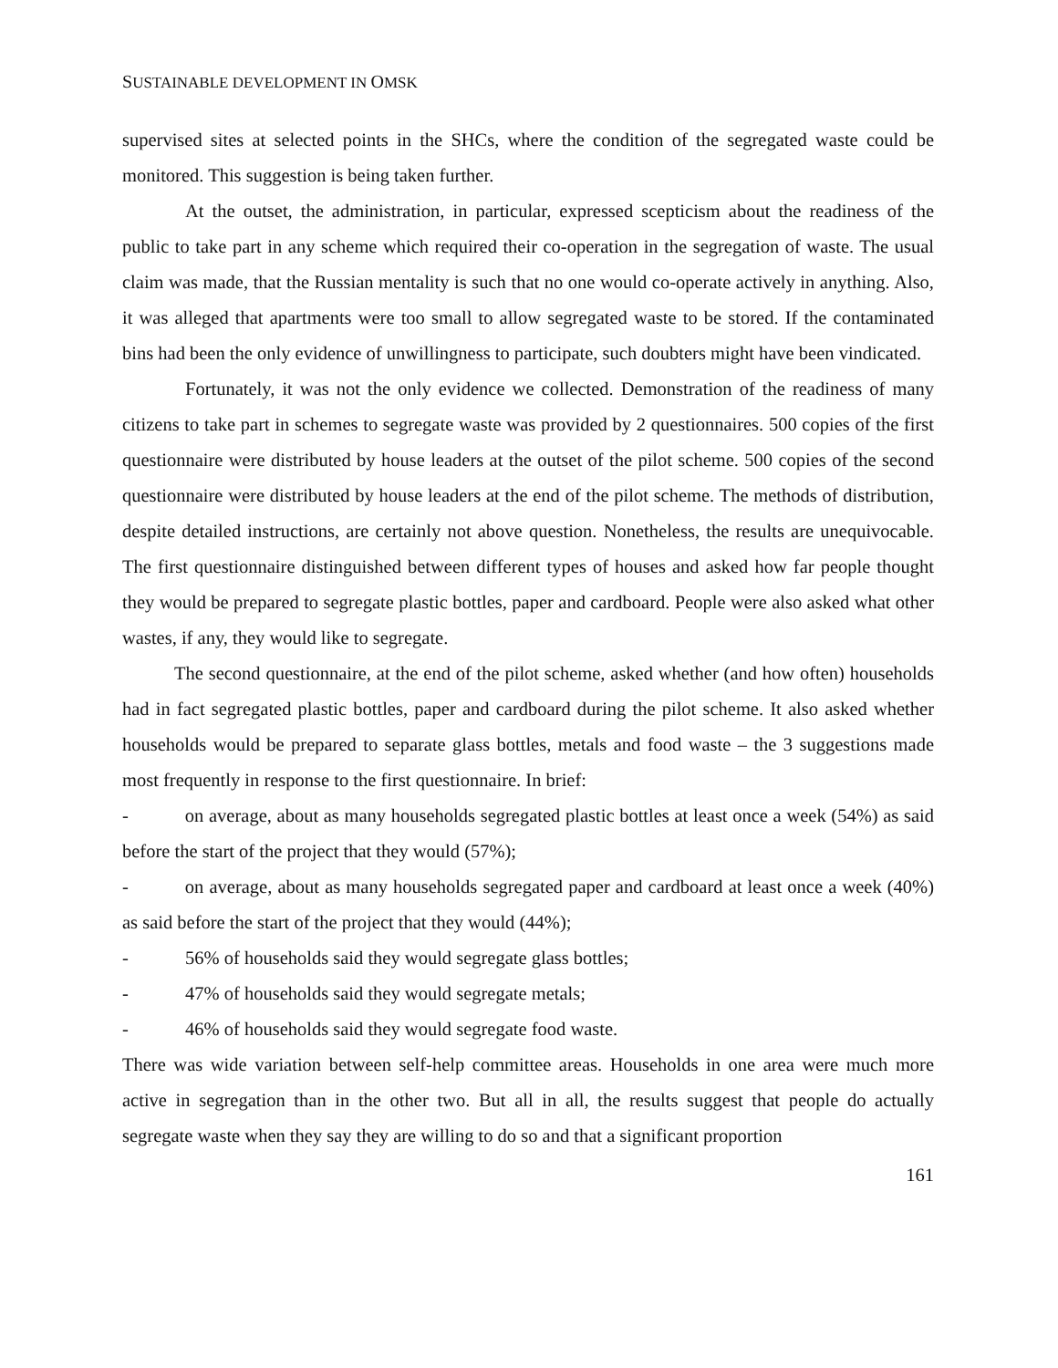SUSTAINABLE DEVELOPMENT IN OMSK
supervised sites at selected points in the SHCs, where the condition of the segregated waste could be monitored. This suggestion is being taken further.
At the outset, the administration, in particular, expressed scepticism about the readiness of the public to take part in any scheme which required their co-operation in the segregation of waste. The usual claim was made, that the Russian mentality is such that no one would co-operate actively in anything. Also, it was alleged that apartments were too small to allow segregated waste to be stored. If the contaminated bins had been the only evidence of unwillingness to participate, such doubters might have been vindicated.
Fortunately, it was not the only evidence we collected. Demonstration of the readiness of many citizens to take part in schemes to segregate waste was provided by 2 questionnaires. 500 copies of the first questionnaire were distributed by house leaders at the outset of the pilot scheme. 500 copies of the second questionnaire were distributed by house leaders at the end of the pilot scheme. The methods of distribution, despite detailed instructions, are certainly not above question. Nonetheless, the results are unequivocable. The first questionnaire distinguished between different types of houses and asked how far people thought they would be prepared to segregate plastic bottles, paper and cardboard. People were also asked what other wastes, if any, they would like to segregate.
The second questionnaire, at the end of the pilot scheme, asked whether (and how often) households had in fact segregated plastic bottles, paper and cardboard during the pilot scheme. It also asked whether households would be prepared to separate glass bottles, metals and food waste – the 3 suggestions made most frequently in response to the first questionnaire. In brief:
- on average, about as many households segregated plastic bottles at least once a week (54%) as said before the start of the project that they would (57%);
- on average, about as many households segregated paper and cardboard at least once a week (40%) as said before the start of the project that they would (44%);
- 56% of households said they would segregate glass bottles;
- 47% of households said they would segregate metals;
- 46% of households said they would segregate food waste.
There was wide variation between self-help committee areas. Households in one area were much more active in segregation than in the other two. But all in all, the results suggest that people do actually segregate waste when they say they are willing to do so and that a significant proportion
161